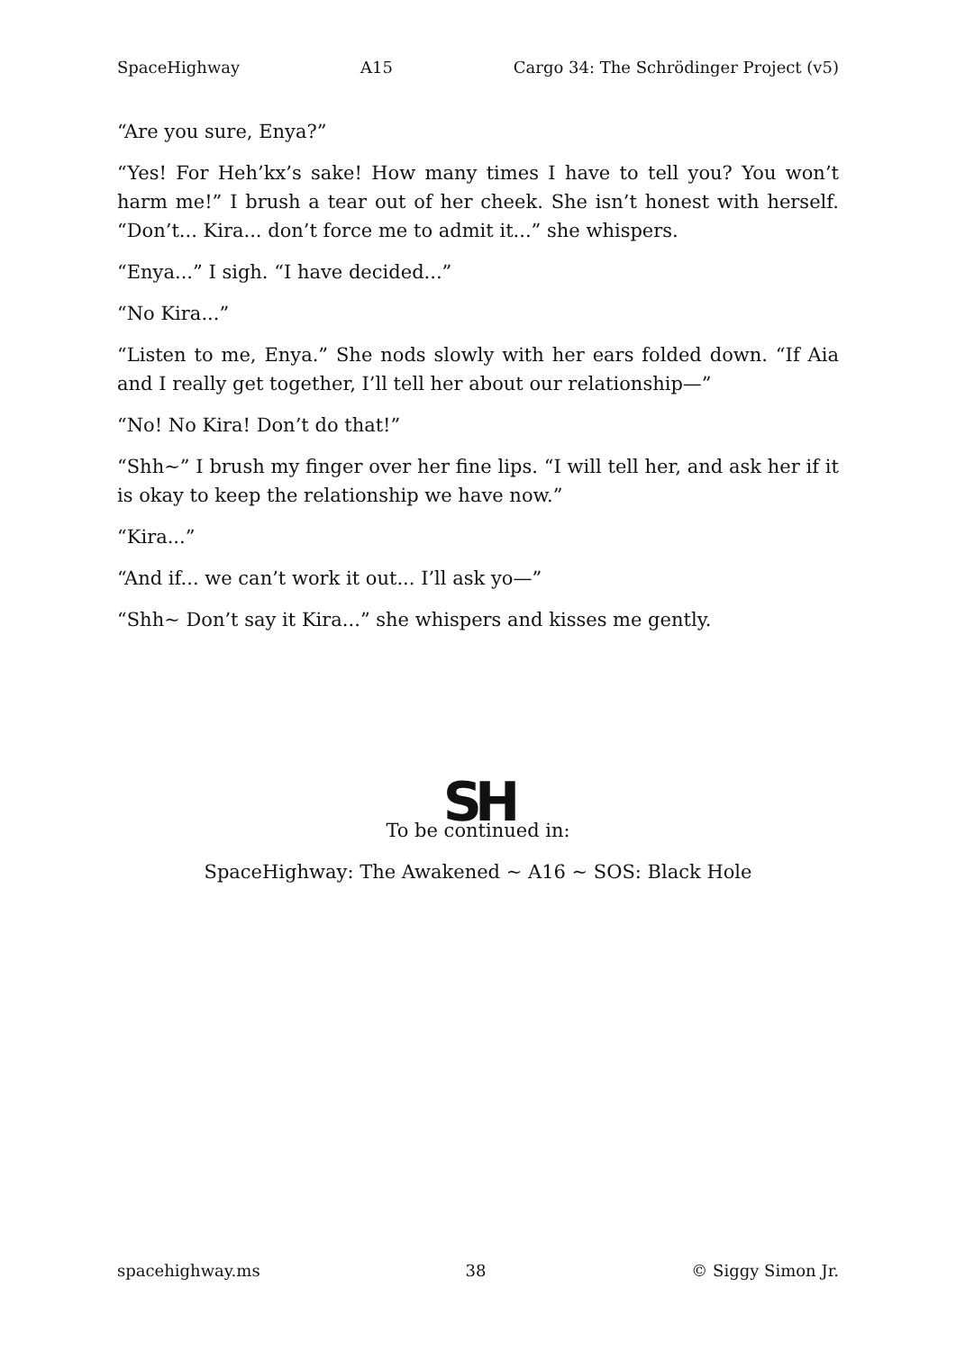SpaceHighway A15 Cargo 34: The Schrödinger Project (v5)
“Are you sure, Enya?”
“Yes! For Heh’kx’s sake! How many times I have to tell you? You won’t harm me!” I brush a tear out of her cheek. She isn’t honest with herself. “Don’t... Kira... don’t force me to admit it...” she whispers.
“Enya...” I sigh. “I have decided...”
“No Kira...”
“Listen to me, Enya.” She nods slowly with her ears folded down. “If Aia and I really get together, I’ll tell her about our relationship—”
“No! No Kira! Don’t do that!”
“Shh~” I brush my finger over her fine lips. “I will tell her, and ask her if it is okay to keep the relationship we have now.”
“Kira...”
“And if... we can’t work it out... I’ll ask yo—”
“Shh~ Don’t say it Kira...” she whispers and kisses me gently.
SH
To be continued in:
SpaceHighway: The Awakened ~ A16 ~ SOS: Black Hole
spacehighway.ms 38 © Siggy Simon Jr.